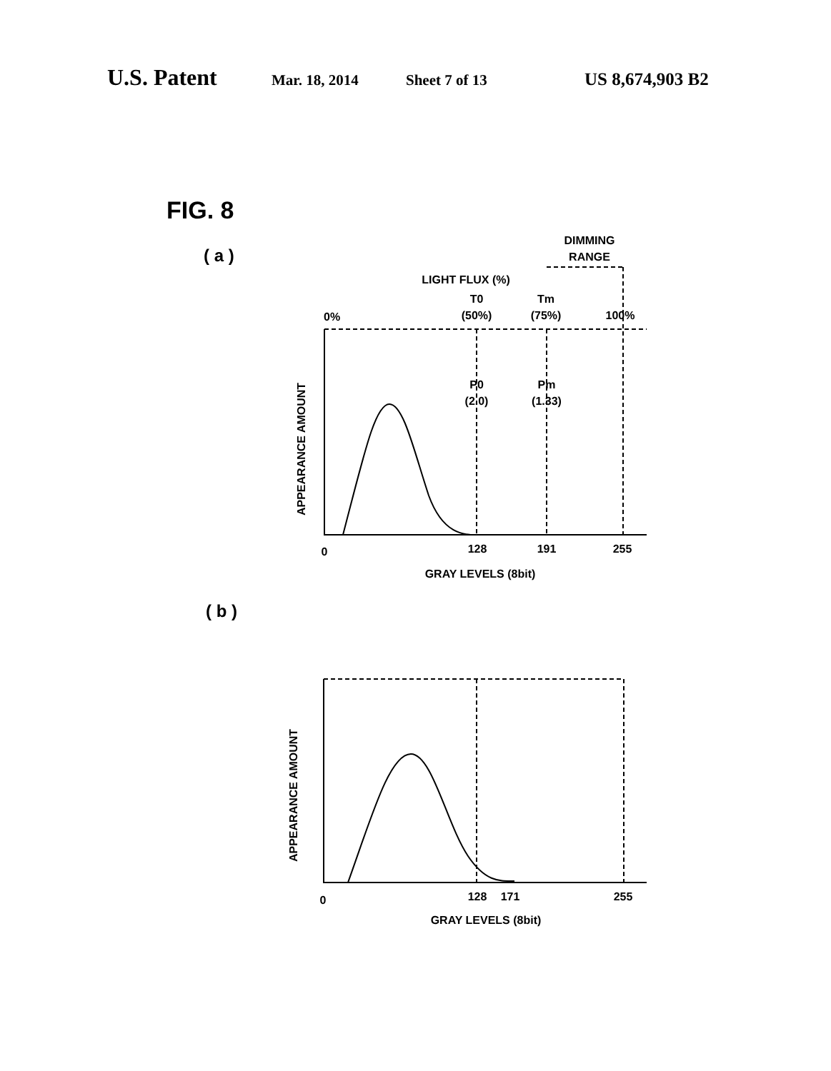U.S. Patent Mar. 18, 2014 Sheet 7 of 13 US 8,674,903 B2
FIG. 8
( a )
( b )
DIMMING
RANGE
LIGHT FLUX (%)
0%
T0
(50%)
Tm
(75%)
100%
P0
(2.0)
Pm
(1.33)
0
128
191
255
GRAY LEVELS (8bit)
APPEARANCE AMOUNT
0
128
171
255
GRAY LEVELS (8bit)
APPEARANCE AMOUNT